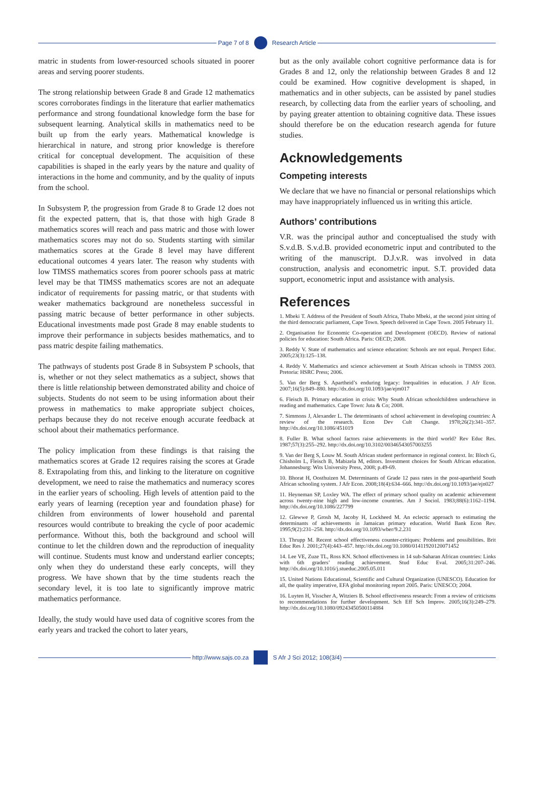Page 7 of 8 Research Article
matric in students from lower-resourced schools situated in poorer areas and serving poorer students.
The strong relationship between Grade 8 and Grade 12 mathematics scores corroborates findings in the literature that earlier mathematics performance and strong foundational knowledge form the base for subsequent learning. Analytical skills in mathematics need to be built up from the early years. Mathematical knowledge is hierarchical in nature, and strong prior knowledge is therefore critical for conceptual development. The acquisition of these capabilities is shaped in the early years by the nature and quality of interactions in the home and community, and by the quality of inputs from the school.
In Subsystem P, the progression from Grade 8 to Grade 12 does not fit the expected pattern, that is, that those with high Grade 8 mathematics scores will reach and pass matric and those with lower mathematics scores may not do so. Students starting with similar mathematics scores at the Grade 8 level may have different educational outcomes 4 years later. The reason why students with low TIMSS mathematics scores from poorer schools pass at matric level may be that TIMSS mathematics scores are not an adequate indicator of requirements for passing matric, or that students with weaker mathematics background are nonetheless successful in passing matric because of better performance in other subjects. Educational investments made post Grade 8 may enable students to improve their performance in subjects besides mathematics, and to pass matric despite failing mathematics.
The pathways of students post Grade 8 in Subsystem P schools, that is, whether or not they select mathematics as a subject, shows that there is little relationship between demonstrated ability and choice of subjects. Students do not seem to be using information about their prowess in mathematics to make appropriate subject choices, perhaps because they do not receive enough accurate feedback at school about their mathematics performance.
The policy implication from these findings is that raising the mathematics scores at Grade 12 requires raising the scores at Grade 8. Extrapolating from this, and linking to the literature on cognitive development, we need to raise the mathematics and numeracy scores in the earlier years of schooling. High levels of attention paid to the early years of learning (reception year and foundation phase) for children from environments of lower household and parental resources would contribute to breaking the cycle of poor academic performance. Without this, both the background and school will continue to let the children down and the reproduction of inequality will continue. Students must know and understand earlier concepts; only when they do understand these early concepts, will they progress. We have shown that by the time students reach the secondary level, it is too late to significantly improve matric mathematics performance.
Ideally, the study would have used data of cognitive scores from the early years and tracked the cohort to later years,
but as the only available cohort cognitive performance data is for Grades 8 and 12, only the relationship between Grades 8 and 12 could be examined. How cognitive development is shaped, in mathematics and in other subjects, can be assisted by panel studies research, by collecting data from the earlier years of schooling, and by paying greater attention to obtaining cognitive data. These issues should therefore be on the education research agenda for future studies.
Acknowledgements
Competing interests
We declare that we have no financial or personal relationships which may have inappropriately influenced us in writing this article.
Authors’ contributions
V.R. was the principal author and conceptualised the study with S.v.d.B. S.v.d.B. provided econometric input and contributed to the writing of the manuscript. D.J.v.R. was involved in data construction, analysis and econometric input. S.T. provided data support, econometric input and assistance with analysis.
References
1. Mbeki T. Address of the President of South Africa, Thabo Mbeki, at the second joint sitting of the third democratic parliament, Cape Town. Speech delivered in Cape Town. 2005 February 11.
2. Organisation for Economic Co-operation and Development (OECD). Review of national policies for education: South Africa. Paris: OECD; 2008.
3. Reddy V. State of mathematics and science education: Schools are not equal. Perspect Educ. 2005;23(3):125–138.
4. Reddy V. Mathematics and science achievement at South African schools in TIMSS 2003. Pretoria: HSRC Press; 2006.
5. Van der Berg S. Apartheid’s enduring legacy: Inequalities in education. J Afr Econ. 2007;16(5):849–880. http://dx.doi.org/10.1093/jae/ejm017
6. Fleisch B. Primary education in crisis: Why South African schoolchildren underachieve in reading and mathematics. Cape Town: Juta & Co; 2008.
7. Simmons J, Alexander L. The determinants of school achievement in developing countries: A review of the research. Econ Dev Cult Change. 1978;26(2):341–357. http://dx.doi.org/10.1086/451019
8. Fuller B. What school factors raise achievements in the third world? Rev Educ Res. 1987;57(3):255–292. http://dx.doi.org/10.3102/00346543057003255
9. Van der Berg S, Louw M. South African student performance in regional context. In: Bloch G, Chisholm L, Fleisch B, Mabizela M, editors. Investment choices for South African education. Johannesburg: Wits University Press, 2008; p.49-69.
10. Bhorat H, Oosthuizen M. Determinants of Grade 12 pass rates in the post-apartheid South African schooling system. J Afr Econ. 2008;18(4):634–666. http://dx.doi.org/10.1093/jae/ejn027
11. Heyneman SP, Loxley WA. The effect of primary school quality on academic achievement across twenty-nine high and low-income countries. Am J Sociol. 1983;88(6):1162–1194. http://dx.doi.org/10.1086/227799
12. Glewwe P, Grosh M, Jacoby H, Lockheed M. An eclectic approach to estimating the determinants of achievements in Jamaican primary education. World Bank Econ Rev. 1995;9(2):231–258. http://dx.doi.org/10.1093/wber/9.2.231
13. Thrupp M. Recent school effectiveness counter-critiques: Problems and possibilities. Brit Educ Res J. 2001;27(4):443–457. http://dx.doi.org/10.1080/01411920120071452
14. Lee VE, Zuze TL, Ross KN. School effectiveness in 14 sub-Saharan African countries: Links with 6th graders’ reading achievement. Stud Educ Eval. 2005;31:207–246. http://dx.doi.org/10.1016/j.stueduc.2005.05.011
15. United Nations Educational, Scientific and Cultural Organization (UNESCO). Education for all, the quality imperative, EFA global monitoring report 2005. Paris: UNESCO; 2004.
16. Luyten H, Visscher A, Witziers B. School effectiveness research: From a review of criticisms to recommendations for further development. Sch Eff Sch Improv. 2005;16(3):249–279. http://dx.doi.org/10.1080/09243450500114884
http://www.sajs.co.za S Afr J Sci 2012; 108(3/4)